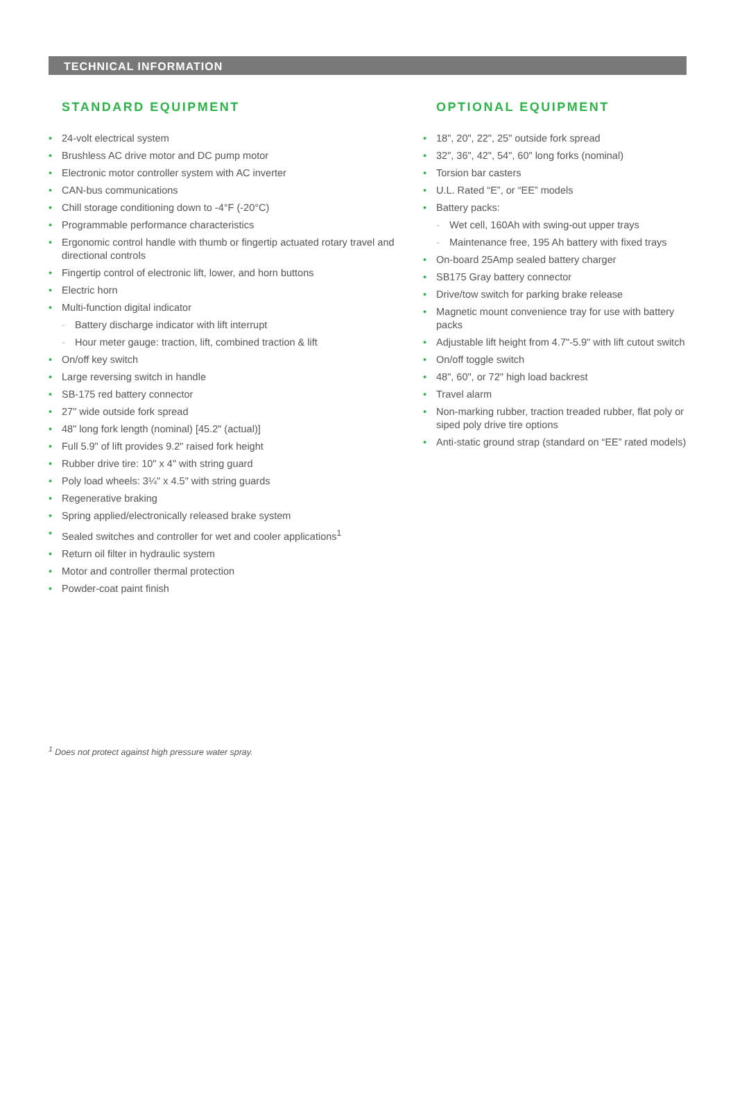TECHNICAL INFORMATION
STANDARD EQUIPMENT
24-volt electrical system
Brushless AC drive motor and DC pump motor
Electronic motor controller system with AC inverter
CAN-bus communications
Chill storage conditioning down to -4°F (-20°C)
Programmable performance characteristics
Ergonomic control handle with thumb or fingertip actuated rotary travel and directional controls
Fingertip control of electronic lift, lower, and horn buttons
Electric horn
Multi-function digital indicator
Battery discharge indicator with lift interrupt
Hour meter gauge: traction, lift, combined traction & lift
On/off key switch
Large reversing switch in handle
SB-175 red battery connector
27" wide outside fork spread
48" long fork length (nominal) [45.2" (actual)]
Full 5.9" of lift provides 9.2" raised fork height
Rubber drive tire: 10" x 4" with string guard
Poly load wheels: 3¼" x 4.5" with string guards
Regenerative braking
Spring applied/electronically released brake system
Sealed switches and controller for wet and cooler applications<sup>1</sup>
Return oil filter in hydraulic system
Motor and controller thermal protection
Powder-coat paint finish
OPTIONAL EQUIPMENT
18", 20", 22", 25" outside fork spread
32", 36", 42", 54", 60" long forks (nominal)
Torsion bar casters
U.L. Rated “E”, or “EE” models
Battery packs:
Wet cell, 160Ah with swing-out upper trays
Maintenance free, 195 Ah battery with fixed trays
On-board 25Amp sealed battery charger
SB175 Gray battery connector
Drive/tow switch for parking brake release
Magnetic mount convenience tray for use with battery packs
Adjustable lift height from 4.7"-5.9" with lift cutout switch
On/off toggle switch
48", 60", or 72" high load backrest
Travel alarm
Non-marking rubber, traction treaded rubber, flat poly or siped poly drive tire options
Anti-static ground strap (standard on “EE” rated models)
<sup>1</sup> Does not protect against high pressure water spray.